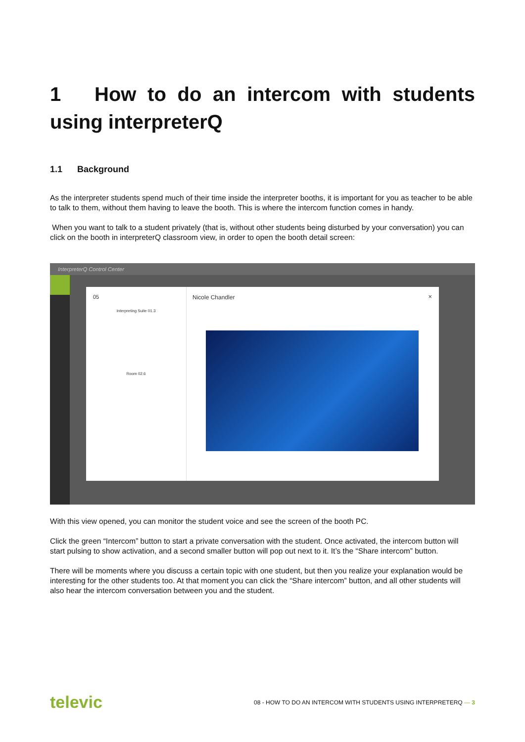1 How to do an intercom with students using interpreterQ
1.1 Background
As the interpreter students spend much of their time inside the interpreter booths, it is important for you as teacher to be able to talk to them, without them having to leave the booth. This is where the intercom function comes in handy.
When you want to talk to a student privately (that is, without other students being disturbed by your conversation) you can click on the booth in interpreterQ classroom view, in order to open the booth detail screen:
InterpreterQ Control Center
05
Interpreting Suite 01.3
Room 02.6
Nicole Chandler ×
With this view opened, you can monitor the student voice and see the screen of the booth PC.
Click the green “Intercom” button to start a private conversation with the student. Once activated, the intercom button will start pulsing to show activation, and a second smaller button will pop out next to it. It’s the “Share intercom” button.
There will be moments where you discuss a certain topic with one student, but then you realize your explanation would be interesting for the other students too. At that moment you can click the “Share intercom” button, and all other students will also hear the intercom conversation between you and the student.
televic 08 - HOW TO DO AN INTERCOM WITH STUDENTS USING INTERPRETERQ — 3